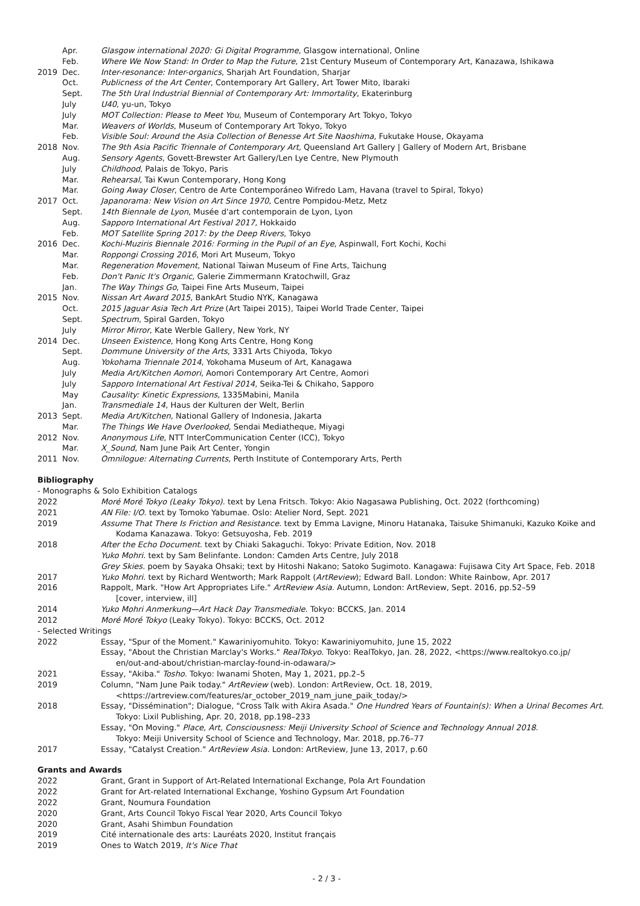| | Apr. | Glasgow international 2020: Gi Digital Programme , Glasgow international, Online |
| | Feb. | Where We Now Stand: In Order to Map the Future , 21st Century Museum of Contemporary Art, Kanazawa, Ishikawa |
| 2019 | Dec. | Inter-resonance: Inter-organics , Sharjah Art Foundation, Sharjar |
| | Oct. | Publicness of the Art Center , Contemporary Art Gallery, Art Tower Mito, Ibaraki |
| | Sept. | The 5th Ural Industrial Biennial of Contemporary Art: Immortality , Ekaterinburg |
| | July | U40 , yu-un, Tokyo |
| | July | MOT Collection: Please to Meet You , Museum of Contemporary Art Tokyo, Tokyo |
| | Mar. | Weavers of Worlds , Museum of Contemporary Art Tokyo, Tokyo |
| | Feb. | Visible Soul: Around the Asia Collection of Benesse Art Site Naoshima , Fukutake House, Okayama |
| 2018 | Nov. | The 9th Asia Pacific Triennale of Contemporary Art, Queensland Art Gallery / Gallery of Modern Art, Brisbane |
| | Aug. | Sensory Agents , Govett-Brewster Art Gallery/Len Lye Centre, New Plymouth |
| | July | Childhood , Palais de Tokyo, Paris |
| | Mar. | Rehearsal , Tai Kwun Contemporary, Hong Kong |
| | Mar. | Going Away Closer , Centro de Arte Contemporáneo Wifredo Lam, Havana (travel to Spiral, Tokyo) |
| 2017 | Oct. | Japanorama: New Vision on Art Since 1970 , Centre Pompidou-Metz, Metz |
| | Sept. | 14th Biennale de Lyon , Musée d'art contemporain de Lyon, Lyon |
| | Aug. | Sapporo International Art Festival 2017 , Hokkaido |
| | Feb. | MOT Satellite Spring 2017: by the Deep Rivers , Tokyo |
| 2016 | Dec. | Kochi-Muziris Biennale 2016: Forming in the Pupil of an Eye , Aspinwall, Fort Kochi, Kochi |
| | Mar. | Roppongi Crossing 2016 , Mori Art Museum, Tokyo |
| | Mar. | Regeneration Movement , National Taiwan Museum of Fine Arts, Taichung |
| | Feb. | Don't Panic It's Organic , Galerie Zimmermann Kratochwill, Graz |
| | Jan. | The Way Things Go , Taipei Fine Arts Museum, Taipei |
| 2015 | Nov. | Nissan Art Award 2015 , BankArt Studio NYK, Kanagawa |
| | Oct. | 2015 Jaguar Asia Tech Art Prize (Art Taipei 2015), Taipei World Trade Center, Taipei |
| | Sept. | Spectrum , Spiral Garden, Tokyo |
| | July | Mirror Mirror , Kate Werble Gallery, New York, NY |
| 2014 | Dec. | Unseen Existence , Hong Kong Arts Centre, Hong Kong |
| | Sept. | Dommune University of the Arts , 3331 Arts Chiyoda, Tokyo |
| | Aug. | Yokohama Triennale 2014 , Yokohama Museum of Art, Kanagawa |
| | July | Media Art/Kitchen Aomori , Aomori Contemporary Art Centre, Aomori |
| | July | Sapporo International Art Festival 2014 , Seika-Tei & Chikaho, Sapporo |
| | May | Causality: Kinetic Expressions , 1335Mabini, Manila |
| | Jan. | Transmediale 14 , Haus der Kulturen der Welt, Berlin |
| 2013 | Sept. | Media Art/Kitchen , National Gallery of Indonesia, Jakarta |
| | Mar. | The Things We Have Overlooked , Sendai Mediatheque, Miyagi |
| 2012 | Nov. | Anonymous Life , NTT InterCommunication Center (ICC), Tokyo |
| | Mar. | X_Sound , Nam June Paik Art Center, Yongin |
| 2011 | Nov. | Omnilogue: Alternating Currents , Perth Institute of Contemporary Arts, Perth |
Bibliography
- Monographs & Solo Exhibition Catalogs
| 2022 | Moré Moré Tokyo (Leaky Tokyo) . text by Lena Fritsch. Tokyo: Akio Nagasawa Publishing, Oct. 2022 (forthcoming) |
| 2021 | AN File: I/O . text by Tomoko Yabumae. Oslo: Atelier Nord, Sept. 2021 |
| 2019 | Assume That There Is Friction and Resistance . text by Emma Lavigne, Minoru Hatanaka, Taisuke Shimanuki, Kazuko Koike and Kodama Kanazawa. Tokyo: Getsuyosha, Feb. 2019 |
| 2018 | After the Echo Document . text by Chiaki Sakaguchi. Tokyo: Private Edition, Nov. 2018 |
| | Yuko Mohri . text by Sam Belinfante. London: Camden Arts Centre, July 2018 |
| | Grey Skies . poem by Sayaka Ohsaki; text by Hitoshi Nakano; Satoko Sugimoto. Kanagawa: Fujisawa City Art Space, Feb. 2018 |
| 2017 | Yuko Mohri . text by Richard Wentworth; Mark Rappolt ( ArtReview ); Edward Ball. London: White Rainbow, Apr. 2017 |
| 2016 | Rappolt, Mark. "How Art Appropriates Life." ArtReview Asia . Autumn, London: ArtReview, Sept. 2016, pp.52–59 [cover, interview, ill] |
| 2014 | Yuko Mohri Anmerkung—Art Hack Day Transmediale . Tokyo: BCCKS, Jan. 2014 |
| 2012 | Moré Moré Tokyo (Leaky Tokyo). Tokyo: BCCKS, Oct. 2012 |
- Selected Writings
| 2022 | Essay, "Spur of the Moment." Kawariniyomuhito. Tokyo: Kawariniyomuhito, June 15, 2022 |
| | Essay, "About the Christian Marclay's Works." RealTokyo . Tokyo: RealTokyo, Jan. 28, 2022, <https://www.realtokyo.co.jp/ en/out-and-about/christian-marclay-found-in-odawara/> |
| 2021 | Essay, "Akiba." Tosho . Tokyo: Iwanami Shoten, May 1, 2021, pp.2–5 |
| 2019 | Column, "Nam June Paik today." ArtReview (web). London: ArtReview, Oct. 18, 2019, <https://artreview.com/features/ar_october_2019_nam_june_paik_today/> |
| 2018 | Essay, "Dissémination"; Dialogue, "Cross Talk with Akira Asada." One Hundred Years of Fountain(s): When a Urinal Becomes Art . Tokyo: Lixil Publishing, Apr. 20, 2018, pp.198–233 |
| | Essay, "On Moving." Place, Art, Consciousness: Meiji University School of Science and Technology Annual 2018 . Tokyo: Meiji University School of Science and Technology, Mar. 2018, pp.76–77 |
| 2017 | Essay, "Catalyst Creation." ArtReview Asia . London: ArtReview, June 13, 2017, p.60 |
Grants and Awards
| 2022 | Grant, Grant in Support of Art-Related International Exchange, Pola Art Foundation |
| 2022 | Grant for Art-related International Exchange, Yoshino Gypsum Art Foundation |
| 2022 | Grant, Noumura Foundation |
| 2020 | Grant, Arts Council Tokyo Fiscal Year 2020, Arts Council Tokyo |
| 2020 | Grant, Asahi Shimbun Foundation |
| 2019 | Cité internationale des arts: Lauréats 2020, Institut français |
| 2019 | Ones to Watch 2019, It's Nice That |
- 2 / 3 -